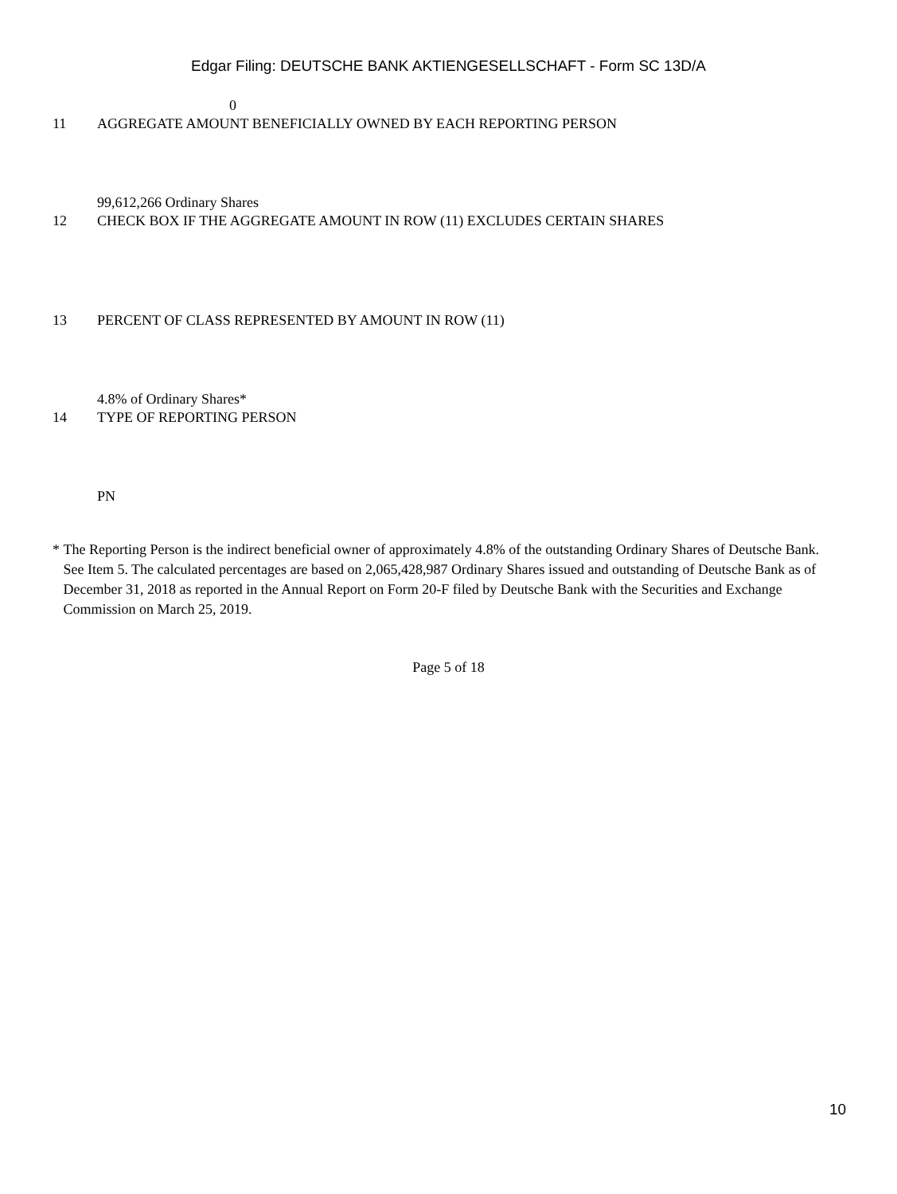Edgar Filing: DEUTSCHE BANK AKTIENGESELLSCHAFT - Form SC 13D/A
0
11 AGGREGATE AMOUNT BENEFICIALLY OWNED BY EACH REPORTING PERSON
99,612,266 Ordinary Shares
12 CHECK BOX IF THE AGGREGATE AMOUNT IN ROW (11) EXCLUDES CERTAIN SHARES
13 PERCENT OF CLASS REPRESENTED BY AMOUNT IN ROW (11)
4.8% of Ordinary Shares*
14 TYPE OF REPORTING PERSON
PN
* The Reporting Person is the indirect beneficial owner of approximately 4.8% of the outstanding Ordinary Shares of Deutsche Bank. See Item 5. The calculated percentages are based on 2,065,428,987 Ordinary Shares issued and outstanding of Deutsche Bank as of December 31, 2018 as reported in the Annual Report on Form 20-F filed by Deutsche Bank with the Securities and Exchange Commission on March 25, 2019.
Page 5 of 18
10